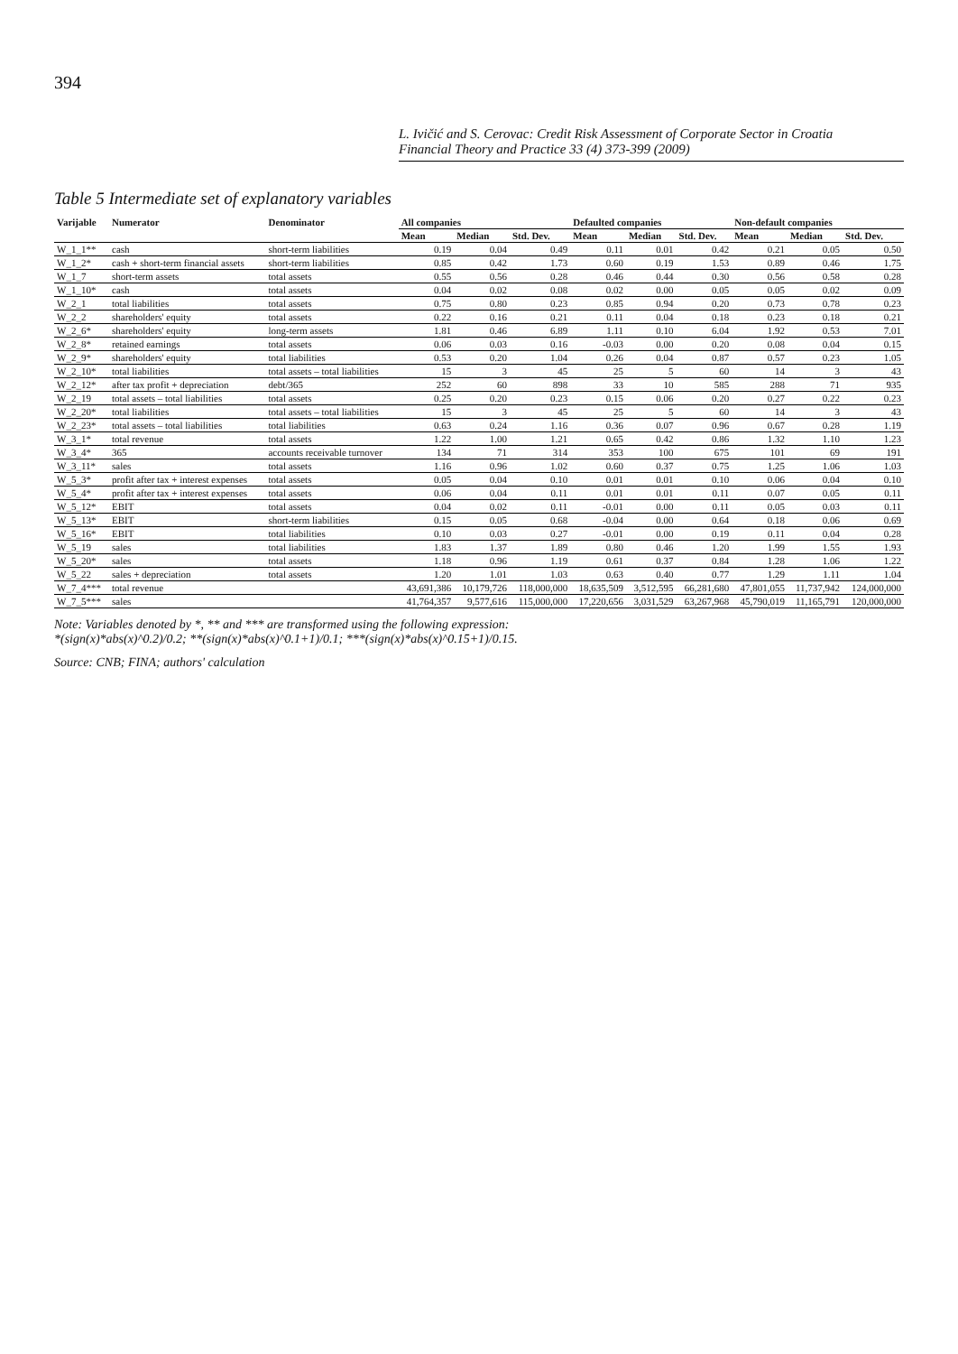394
L. Ivičić and S. Cerovac: Credit Risk Assessment of Corporate Sector in Croatia
Financial Theory and Practice 33 (4) 373-399 (2009)
Table 5 Intermediate set of explanatory variables
| Varijable | Numerator | Denominator | All companies | | | Defaulted companies | | | Non-default companies | | |
| --- | --- | --- | --- | --- | --- | --- | --- | --- | --- | --- | --- |
| | | | Mean | Median | Std. Dev. | Mean | Median | Std. Dev. | Mean | Median | Std. Dev. |
| W_1_1** | cash | short-term liabilities | 0.19 | 0.04 | 0.49 | 0.11 | 0.01 | 0.42 | 0.21 | 0.05 | 0.50 |
| W_1_2* | cash + short-term financial assets | short-term liabilities | 0.85 | 0.42 | 1.73 | 0.60 | 0.19 | 1.53 | 0.89 | 0.46 | 1.75 |
| W_1_7 | short-term assets | total assets | 0.55 | 0.56 | 0.28 | 0.46 | 0.44 | 0.30 | 0.56 | 0.58 | 0.28 |
| W_1_10* | cash | total assets | 0.04 | 0.02 | 0.08 | 0.02 | 0.00 | 0.05 | 0.05 | 0.02 | 0.09 |
| W_2_1 | total liabilities | total assets | 0.75 | 0.80 | 0.23 | 0.85 | 0.94 | 0.20 | 0.73 | 0.78 | 0.23 |
| W_2_2 | shareholders' equity | total assets | 0.22 | 0.16 | 0.21 | 0.11 | 0.04 | 0.18 | 0.23 | 0.18 | 0.21 |
| W_2_6* | shareholders' equity | long-term assets | 1.81 | 0.46 | 6.89 | 1.11 | 0.10 | 6.04 | 1.92 | 0.53 | 7.01 |
| W_2_8* | retained earnings | total assets | 0.06 | 0.03 | 0.16 | -0.03 | 0.00 | 0.20 | 0.08 | 0.04 | 0.15 |
| W_2_9* | shareholders' equity | total liabilities | 0.53 | 0.20 | 1.04 | 0.26 | 0.04 | 0.87 | 0.57 | 0.23 | 1.05 |
| W_2_10* | total liabilities | total assets – total liabilities | 15 | 3 | 45 | 25 | 5 | 60 | 14 | 3 | 43 |
| W_2_12* | after tax profit + depreciation | debt/365 | 252 | 60 | 898 | 33 | 10 | 585 | 288 | 71 | 935 |
| W_2_19 | total assets – total liabilities | total assets | 0.25 | 0.20 | 0.23 | 0.15 | 0.06 | 0.20 | 0.27 | 0.22 | 0.23 |
| W_2_20* | total liabilities | total assets – total liabilities | 15 | 3 | 45 | 25 | 5 | 60 | 14 | 3 | 43 |
| W_2_23* | total assets – total liabilities | total liabilities | 0.63 | 0.24 | 1.16 | 0.36 | 0.07 | 0.96 | 0.67 | 0.28 | 1.19 |
| W_3_1* | total revenue | total assets | 1.22 | 1.00 | 1.21 | 0.65 | 0.42 | 0.86 | 1.32 | 1.10 | 1.23 |
| W_3_4* | 365 | accounts receivable turnover | 134 | 71 | 314 | 353 | 100 | 675 | 101 | 69 | 191 |
| W_3_11* | sales | total assets | 1.16 | 0.96 | 1.02 | 0.60 | 0.37 | 0.75 | 1.25 | 1.06 | 1.03 |
| W_5_3* | profit after tax + interest expenses | total assets | 0.05 | 0.04 | 0.10 | 0.01 | 0.01 | 0.10 | 0.06 | 0.04 | 0.10 |
| W_5_4* | profit after tax + interest expenses | total assets | 0.06 | 0.04 | 0.11 | 0.01 | 0.01 | 0.11 | 0.07 | 0.05 | 0.11 |
| W_5_12* | EBIT | total assets | 0.04 | 0.02 | 0.11 | -0.01 | 0.00 | 0.11 | 0.05 | 0.03 | 0.11 |
| W_5_13* | EBIT | short-term liabilities | 0.15 | 0.05 | 0.68 | -0.04 | 0.00 | 0.64 | 0.18 | 0.06 | 0.69 |
| W_5_16* | EBIT | total liabilities | 0.10 | 0.03 | 0.27 | -0.01 | 0.00 | 0.19 | 0.11 | 0.04 | 0.28 |
| W_5_19 | sales | total liabilities | 1.83 | 1.37 | 1.89 | 0.80 | 0.46 | 1.20 | 1.99 | 1.55 | 1.93 |
| W_5_20* | sales | total assets | 1.18 | 0.96 | 1.19 | 0.61 | 0.37 | 0.84 | 1.28 | 1.06 | 1.22 |
| W_5_22 | sales + depreciation | total assets | 1.20 | 1.01 | 1.03 | 0.63 | 0.40 | 0.77 | 1.29 | 1.11 | 1.04 |
| W_7_4*** | total revenue | | 43,691,386 | 10,179,726 | 118,000,000 | 18,635,509 | 3,512,595 | 66,281,680 | 47,801,055 | 11,737,942 | 124,000,000 |
| W_7_5*** | sales | | 41,764,357 | 9,577,616 | 115,000,000 | 17,220,656 | 3,031,529 | 63,267,968 | 45,790,019 | 11,165,791 | 120,000,000 |
Note: Variables denoted by *, ** and *** are transformed using the following expression:
*(sign(x)*abs(x)^0.2)/0.2; **(sign(x)*abs(x)^0.1+1)/0.1; ***(sign(x)*abs(x)^0.15+1)/0.15.
Source: CNB; FINA; authors' calculation